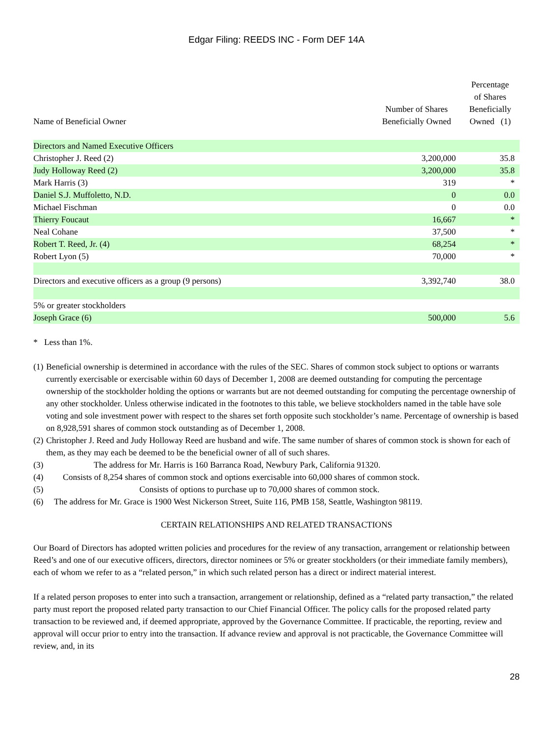Edgar Filing: REEDS INC - Form DEF 14A
| Name of Beneficial Owner | Number of Shares Beneficially Owned | Percentage of Shares Beneficially Owned (1) |
| --- | --- | --- |
| Directors and Named Executive Officers | | |
| Christopher J. Reed (2) | 3,200,000 | 35.8 |
| Judy Holloway Reed (2) | 3,200,000 | 35.8 |
| Mark Harris (3) | 319 | * |
| Daniel S.J. Muffoletto, N.D. | 0 | 0.0 |
| Michael Fischman | 0 | 0.0 |
| Thierry Foucaut | 16,667 | * |
| Neal Cohane | 37,500 | * |
| Robert T. Reed, Jr. (4) | 68,254 | * |
| Robert Lyon (5) | 70,000 | * |
| Directors and executive officers as a group (9 persons) | 3,392,740 | 38.0 |
| 5% or greater stockholders | | |
| Joseph Grace (6) | 500,000 | 5.6 |
* Less than 1%.
(1) Beneficial ownership is determined in accordance with the rules of the SEC. Shares of common stock subject to options or warrants currently exercisable or exercisable within 60 days of December 1, 2008 are deemed outstanding for computing the percentage ownership of the stockholder holding the options or warrants but are not deemed outstanding for computing the percentage ownership of any other stockholder. Unless otherwise indicated in the footnotes to this table, we believe stockholders named in the table have sole voting and sole investment power with respect to the shares set forth opposite such stockholder’s name. Percentage of ownership is based on 8,928,591 shares of common stock outstanding as of December 1, 2008.
(2) Christopher J. Reed and Judy Holloway Reed are husband and wife. The same number of shares of common stock is shown for each of them, as they may each be deemed to be the beneficial owner of all of such shares.
(3) The address for Mr. Harris is 160 Barranca Road, Newbury Park, California 91320.
(4) Consists of 8,254 shares of common stock and options exercisable into 60,000 shares of common stock.
(5) Consists of options to purchase up to 70,000 shares of common stock.
(6) The address for Mr. Grace is 1900 West Nickerson Street, Suite 116, PMB 158, Seattle, Washington 98119.
CERTAIN RELATIONSHIPS AND RELATED TRANSACTIONS
Our Board of Directors has adopted written policies and procedures for the review of any transaction, arrangement or relationship between Reed’s and one of our executive officers, directors, director nominees or 5% or greater stockholders (or their immediate family members), each of whom we refer to as a “related person,” in which such related person has a direct or indirect material interest.
If a related person proposes to enter into such a transaction, arrangement or relationship, defined as a “related party transaction,” the related party must report the proposed related party transaction to our Chief Financial Officer. The policy calls for the proposed related party transaction to be reviewed and, if deemed appropriate, approved by the Governance Committee. If practicable, the reporting, review and approval will occur prior to entry into the transaction. If advance review and approval is not practicable, the Governance Committee will review, and, in its
28